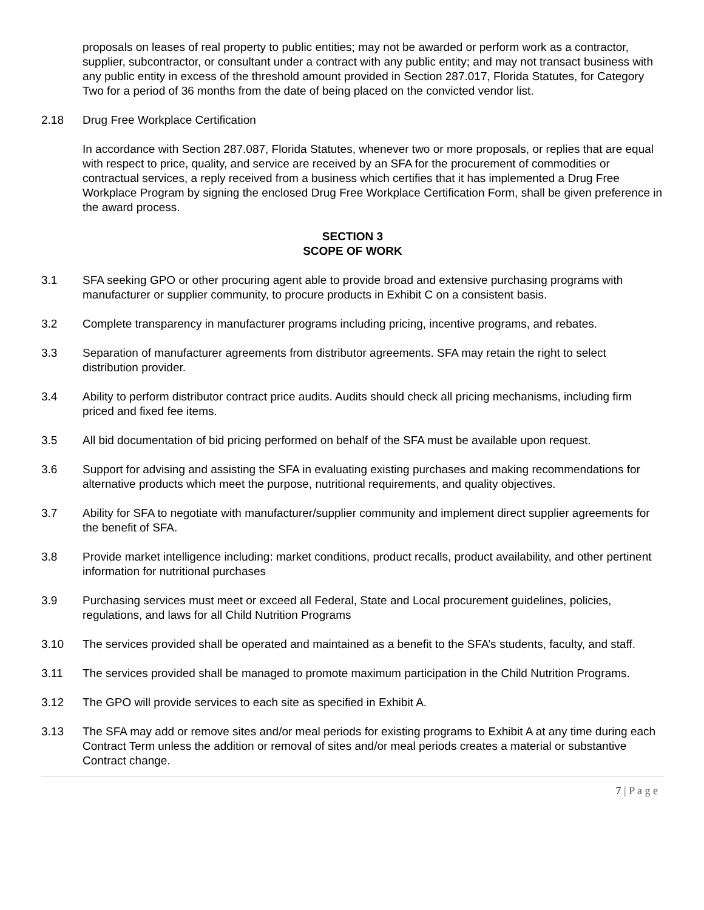proposals on leases of real property to public entities; may not be awarded or perform work as a contractor, supplier, subcontractor, or consultant under a contract with any public entity; and may not transact business with any public entity in excess of the threshold amount provided in Section 287.017, Florida Statutes, for Category Two for a period of 36 months from the date of being placed on the convicted vendor list.
2.18 Drug Free Workplace Certification
In accordance with Section 287.087, Florida Statutes, whenever two or more proposals, or replies that are equal with respect to price, quality, and service are received by an SFA for the procurement of commodities or contractual services, a reply received from a business which certifies that it has implemented a Drug Free Workplace Program by signing the enclosed Drug Free Workplace Certification Form, shall be given preference in the award process.
SECTION 3
SCOPE OF WORK
3.1 SFA seeking GPO or other procuring agent able to provide broad and extensive purchasing programs with manufacturer or supplier community, to procure products in Exhibit C on a consistent basis.
3.2 Complete transparency in manufacturer programs including pricing, incentive programs, and rebates.
3.3 Separation of manufacturer agreements from distributor agreements. SFA may retain the right to select distribution provider.
3.4 Ability to perform distributor contract price audits. Audits should check all pricing mechanisms, including firm priced and fixed fee items.
3.5 All bid documentation of bid pricing performed on behalf of the SFA must be available upon request.
3.6 Support for advising and assisting the SFA in evaluating existing purchases and making recommendations for alternative products which meet the purpose, nutritional requirements, and quality objectives.
3.7 Ability for SFA to negotiate with manufacturer/supplier community and implement direct supplier agreements for the benefit of SFA.
3.8 Provide market intelligence including: market conditions, product recalls, product availability, and other pertinent information for nutritional purchases
3.9 Purchasing services must meet or exceed all Federal, State and Local procurement guidelines, policies, regulations, and laws for all Child Nutrition Programs
3.10 The services provided shall be operated and maintained as a benefit to the SFA’s students, faculty, and staff.
3.11 The services provided shall be managed to promote maximum participation in the Child Nutrition Programs.
3.12 The GPO will provide services to each site as specified in Exhibit A.
3.13 The SFA may add or remove sites and/or meal periods for existing programs to Exhibit A at any time during each Contract Term unless the addition or removal of sites and/or meal periods creates a material or substantive Contract change.
7 | P a g e